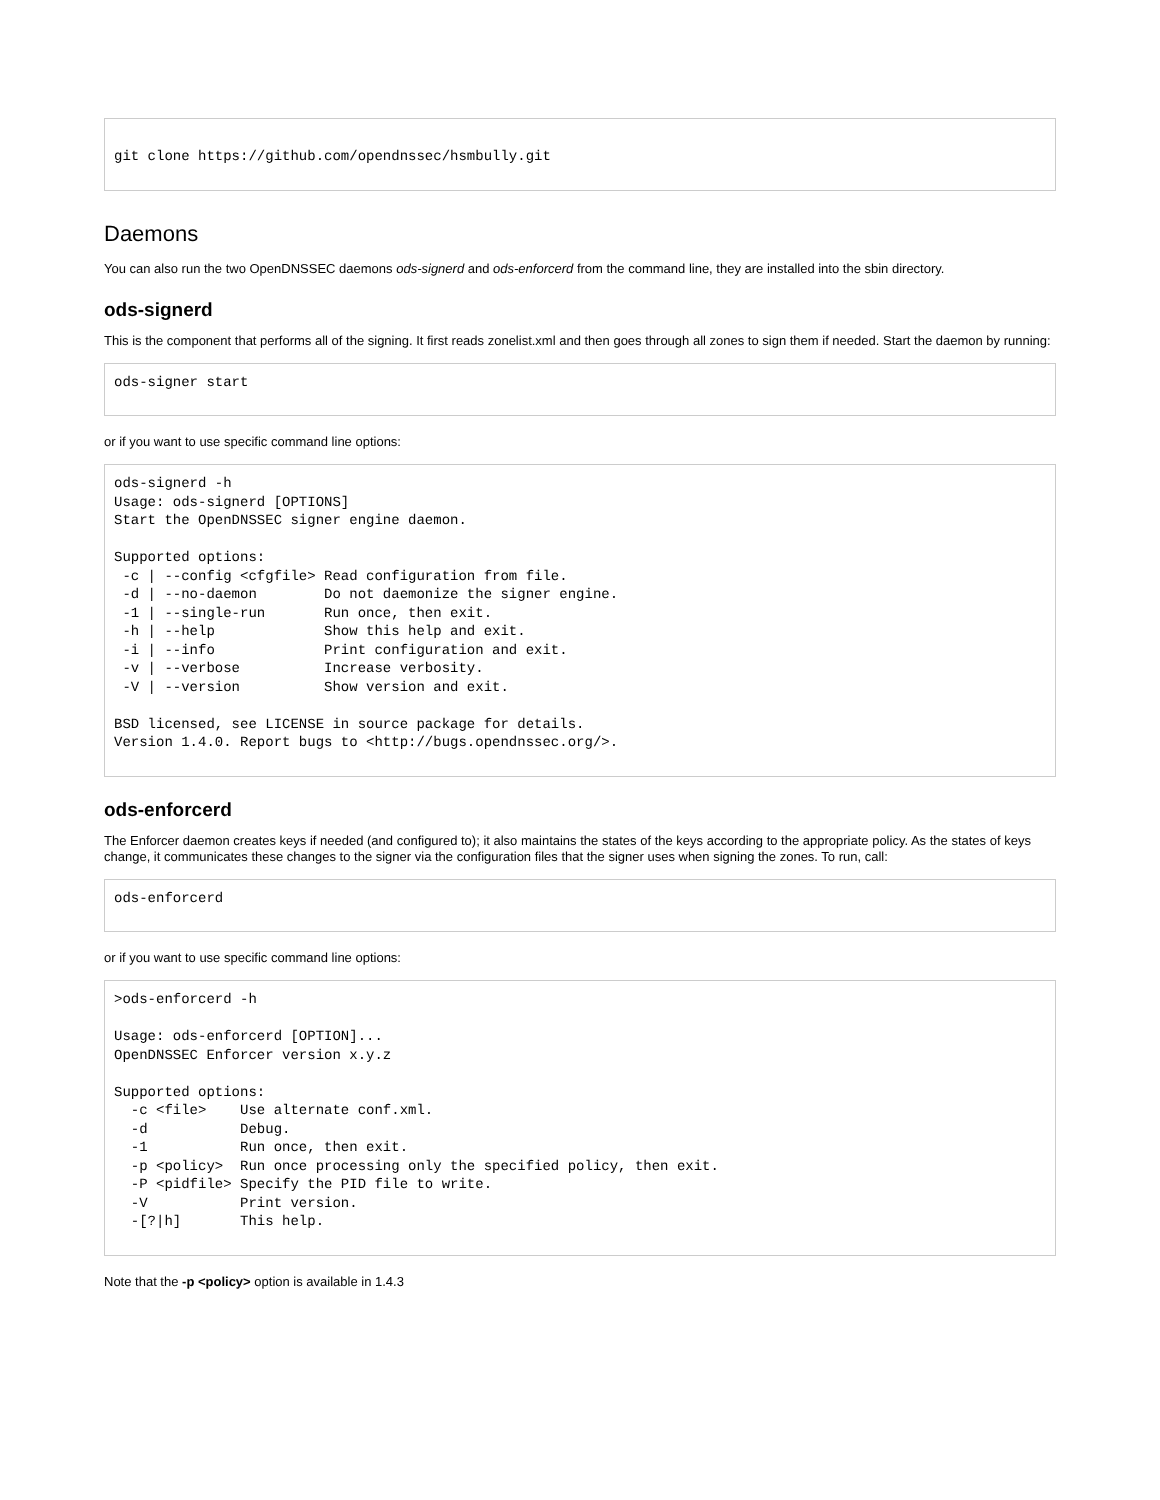git clone https://github.com/opendnssec/hsmbully.git
Daemons
You can also run the two OpenDNSSEC daemons ods-signerd and ods-enforcerd from the command line, they are installed into the sbin directory.
ods-signerd
This is the component that performs all of the signing. It first reads zonelist.xml and then goes through all zones to sign them if needed. Start the daemon by running:
ods-signer start
or if you want to use specific command line options:
ods-signerd -h
Usage: ods-signerd [OPTIONS]
Start the OpenDNSSEC signer engine daemon.

Supported options:
 -c | --config <cfgfile> Read configuration from file.
 -d | --no-daemon        Do not daemonize the signer engine.
 -1 | --single-run       Run once, then exit.
 -h | --help             Show this help and exit.
 -i | --info             Print configuration and exit.
 -v | --verbose          Increase verbosity.
 -V | --version          Show version and exit.

BSD licensed, see LICENSE in source package for details.
Version 1.4.0. Report bugs to <http://bugs.opendnssec.org/>.
ods-enforcerd
The Enforcer daemon creates keys if needed (and configured to); it also maintains the states of the keys according to the appropriate policy. As the states of keys change, it communicates these changes to the signer via the configuration files that the signer uses when signing the zones. To run, call:
ods-enforcerd
or if you want to use specific command line options:
>ods-enforcerd -h

Usage: ods-enforcerd [OPTION]...
OpenDNSSEC Enforcer version x.y.z

Supported options:
  -c <file>    Use alternate conf.xml.
  -d           Debug.
  -1           Run once, then exit.
  -p <policy>  Run once processing only the specified policy, then exit.
  -P <pidfile> Specify the PID file to write.
  -V           Print version.
  -[?|h]       This help.
Note that the -p <policy> option is available in 1.4.3